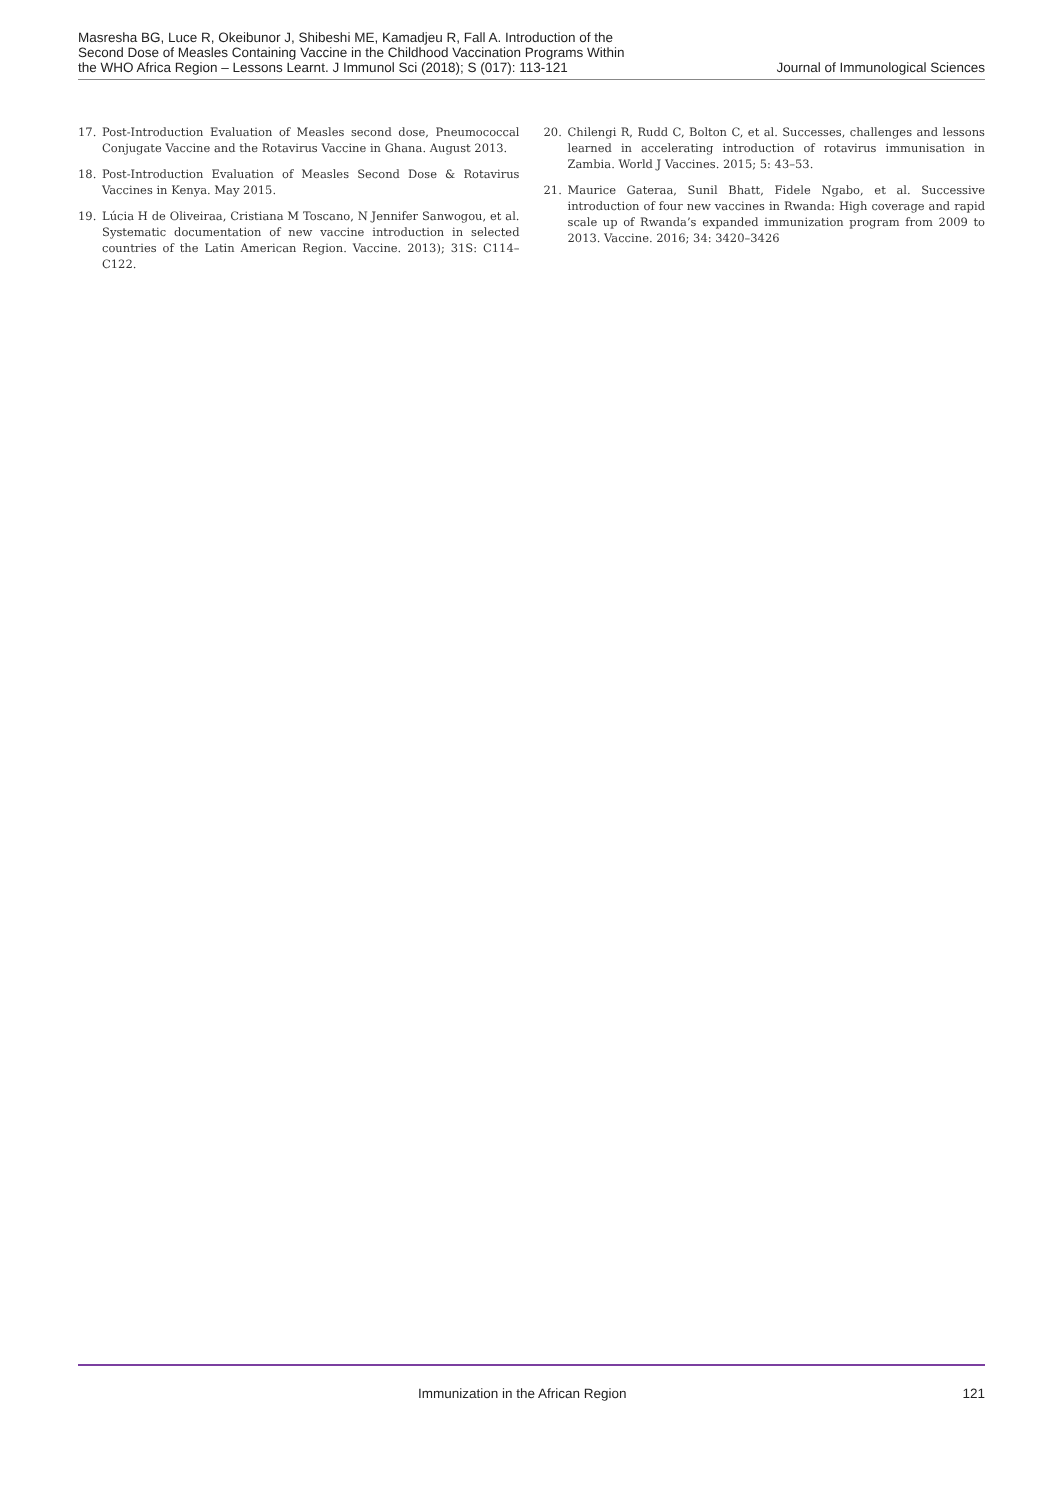Masresha BG, Luce R, Okeibunor J, Shibeshi ME, Kamadjeu R, Fall A. Introduction of the Second Dose of Measles Containing Vaccine in the Childhood Vaccination Programs Within the WHO Africa Region – Lessons Learnt. J Immunol Sci (2018); S (017): 113-121
Journal of Immunological Sciences
17. Post-Introduction Evaluation of Measles second dose, Pneumococcal Conjugate Vaccine and the Rotavirus Vaccine in Ghana. August 2013.
18. Post-Introduction Evaluation of Measles Second Dose & Rotavirus Vaccines in Kenya. May 2015.
19. Lúcia H de Oliveiraa, Cristiana M Toscano, N Jennifer Sanwogou, et al. Systematic documentation of new vaccine introduction in selected countries of the Latin American Region. Vaccine. 2013); 31S: C114– C122.
20. Chilengi R, Rudd C, Bolton C, et al. Successes, challenges and lessons learned in accelerating introduction of rotavirus immunisation in Zambia. World J Vaccines. 2015; 5: 43–53.
21. Maurice Gateraa, Sunil Bhatt, Fidele Ngabo, et al. Successive introduction of four new vaccines in Rwanda: High coverage and rapid scale up of Rwanda’s expanded immunization program from 2009 to 2013. Vaccine. 2016; 34: 3420–3426
Immunization in the African Region 121